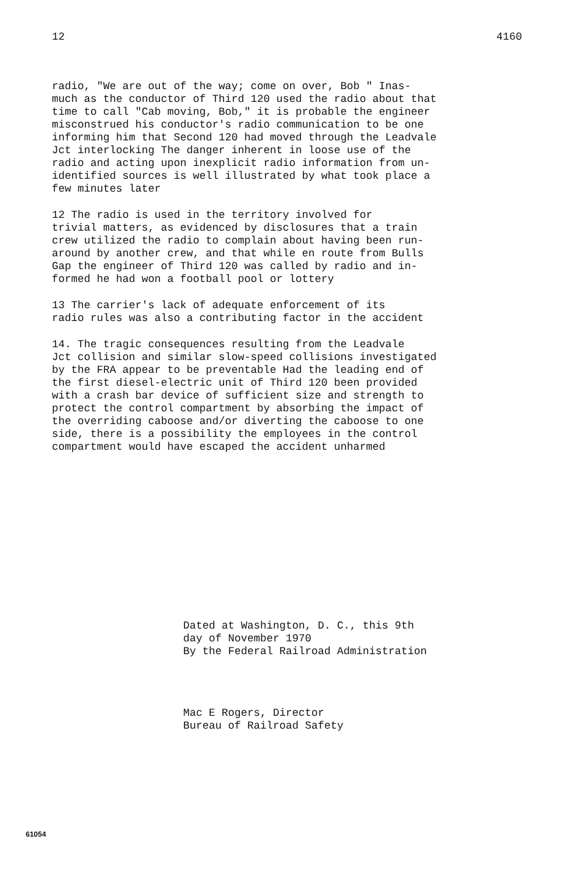12 4160
radio, "We are out of the way; come on over, Bob " Inas- much as the conductor of Third 120 used the radio about that time to call "Cab moving, Bob," it is probable the engineer misconstrued his conductor's radio communication to be one informing him that Second 120 had moved through the Leadvale Jct interlocking The danger inherent in loose use of the radio and acting upon inexplicit radio information from un- identified sources is well illustrated by what took place a few minutes later
12 The radio is used in the territory involved for trivial matters, as evidenced by disclosures that a train crew utilized the radio to complain about having been run- around by another crew, and that while en route from Bulls Gap the engineer of Third 120 was called by radio and in- formed he had won a football pool or lottery
13 The carrier's lack of adequate enforcement of its radio rules was also a contributing factor in the accident
14. The tragic consequences resulting from the Leadvale Jct collision and similar slow-speed collisions investigated by the FRA appear to be preventable Had the leading end of the first diesel-electric unit of Third 120 been provided with a crash bar device of sufficient size and strength to protect the control compartment by absorbing the impact of the overriding caboose and/or diverting the caboose to one side, there is a possibility the employees in the control compartment would have escaped the accident unharmed
Dated at Washington, D. C., this 9th day of November 1970 By the Federal Railroad Administration
Mac E Rogers, Director Bureau of Railroad Safety
61054